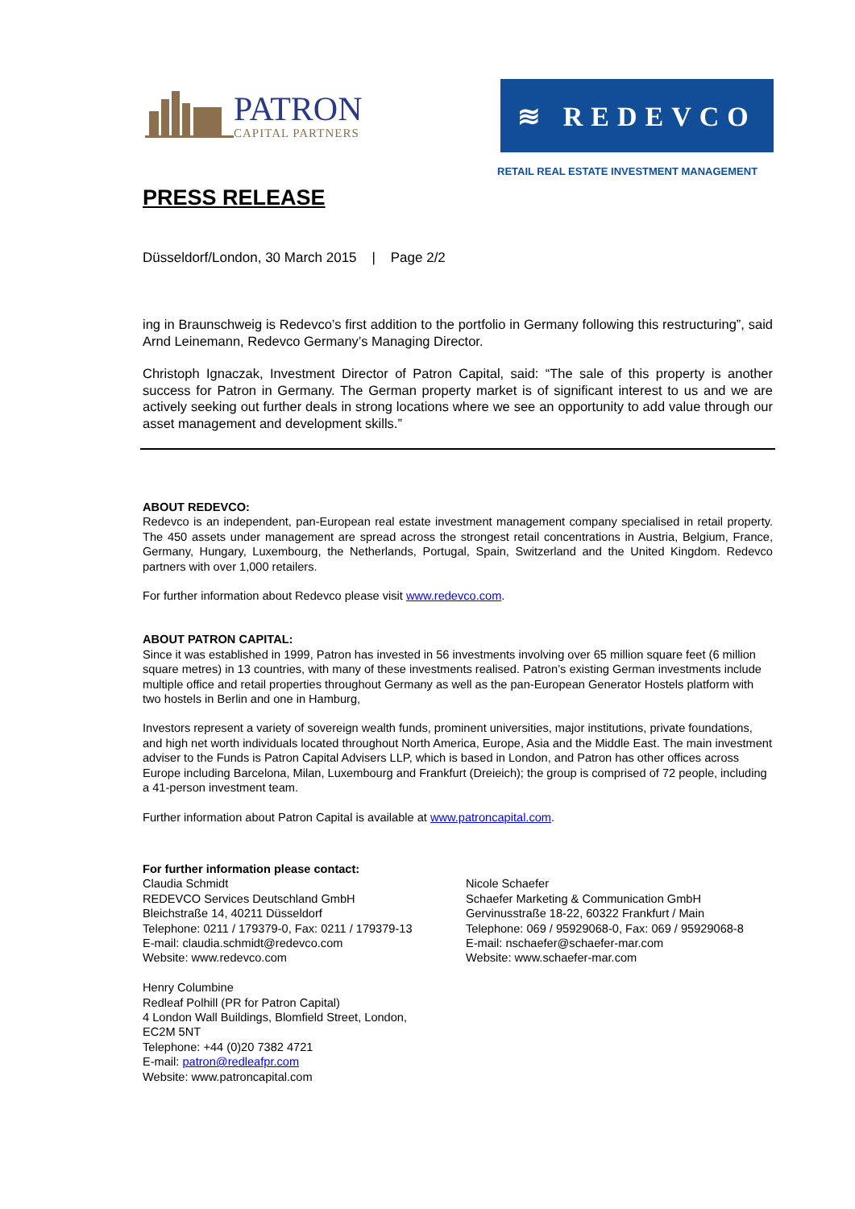PATRON
CAPITAL PARTNERS
≋ REDEVCO
RETAIL REAL ESTATE INVESTMENT MANAGEMENT
PRESS RELEASE
Düsseldorf/London, 30 March 2015 | Page 2/2
ing in Braunschweig is Redevco’s first addition to the portfolio in Germany following this restructuring”, said Arnd Leinemann, Redevco Germany’s Managing Director.
Christoph Ignaczak, Investment Director of Patron Capital, said: “The sale of this property is another success for Patron in Germany. The German property market is of significant interest to us and we are actively seeking out further deals in strong locations where we see an opportunity to add value through our asset management and development skills.”
ABOUT REDEVCO:
Redevco is an independent, pan-European real estate investment management company specialised in retail property. The 450 assets under management are spread across the strongest retail concentrations in Austria, Belgium, France, Germany, Hungary, Luxembourg, the Netherlands, Portugal, Spain, Switzerland and the United Kingdom. Redevco partners with over 1,000 retailers.
For further information about Redevco please visit www.redevco.com.
ABOUT PATRON CAPITAL:
Since it was established in 1999, Patron has invested in 56 investments involving over 65 million square feet (6 million square metres) in 13 countries, with many of these investments realised. Patron’s existing German investments include multiple office and retail properties throughout Germany as well as the pan-European Generator Hostels platform with two hostels in Berlin and one in Hamburg,
Investors represent a variety of sovereign wealth funds, prominent universities, major institutions, private foundations, and high net worth individuals located throughout North America, Europe, Asia and the Middle East. The main investment adviser to the Funds is Patron Capital Advisers LLP, which is based in London, and Patron has other offices across Europe including Barcelona, Milan, Luxembourg and Frankfurt (Dreieich); the group is comprised of 72 people, including a 41-person investment team.
Further information about Patron Capital is available at www.patroncapital.com.
For further information please contact:
Claudia Schmidt
REDEVCO Services Deutschland GmbH
Bleichstraße 14, 40211 Düsseldorf
Telephone: 0211 / 179379-0, Fax: 0211 / 179379-13
E-mail: claudia.schmidt@redevco.com
Website: www.redevco.com
Henry Columbine
Redleaf Polhill (PR for Patron Capital)
4 London Wall Buildings, Blomfield Street, London,
EC2M 5NT
Telephone: +44 (0)20 7382 4721
E-mail: patron@redleafpr.com
Website: www.patroncapital.com
Nicole Schaefer
Schaefer Marketing & Communication GmbH
Gervinusstraße 18-22, 60322 Frankfurt / Main
Telephone: 069 / 95929068-0, Fax: 069 / 95929068-8
E-mail: nschaefer@schaefer-mar.com
Website: www.schaefer-mar.com